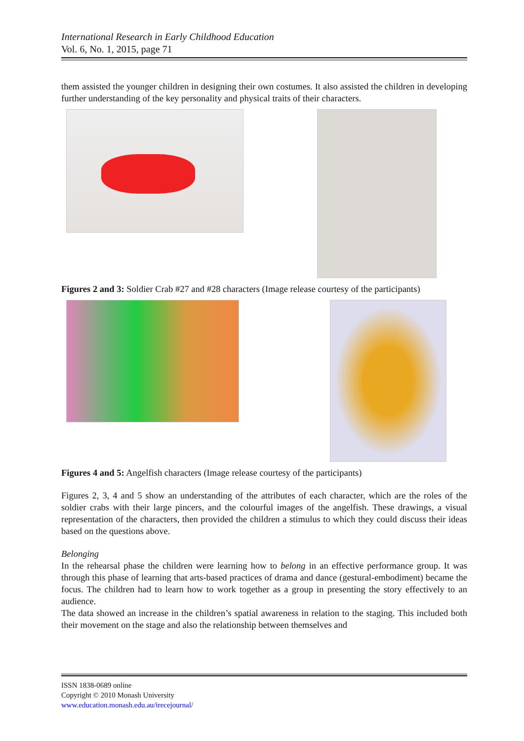International Research in Early Childhood Education
Vol. 6, No. 1, 2015, page 71
them assisted the younger children in designing their own costumes. It also assisted the children in developing further understanding of the key personality and physical traits of their characters.
Figures 2 and 3: Soldier Crab #27 and #28 characters (Image release courtesy of the participants)
Figures 4 and 5: Angelfish characters (Image release courtesy of the participants)
Figures 2, 3, 4 and 5 show an understanding of the attributes of each character, which are the roles of the soldier crabs with their large pincers, and the colourful images of the angelfish. These drawings, a visual representation of the characters, then provided the children a stimulus to which they could discuss their ideas based on the questions above.
Belonging
In the rehearsal phase the children were learning how to belong in an effective performance group. It was through this phase of learning that arts-based practices of drama and dance (gestural-embodiment) became the focus. The children had to learn how to work together as a group in presenting the story effectively to an audience.
The data showed an increase in the children’s spatial awareness in relation to the staging. This included both their movement on the stage and also the relationship between themselves and
ISSN 1838-0689 online
Copyright © 2010 Monash University
www.education.monash.edu.au/irecejournal/